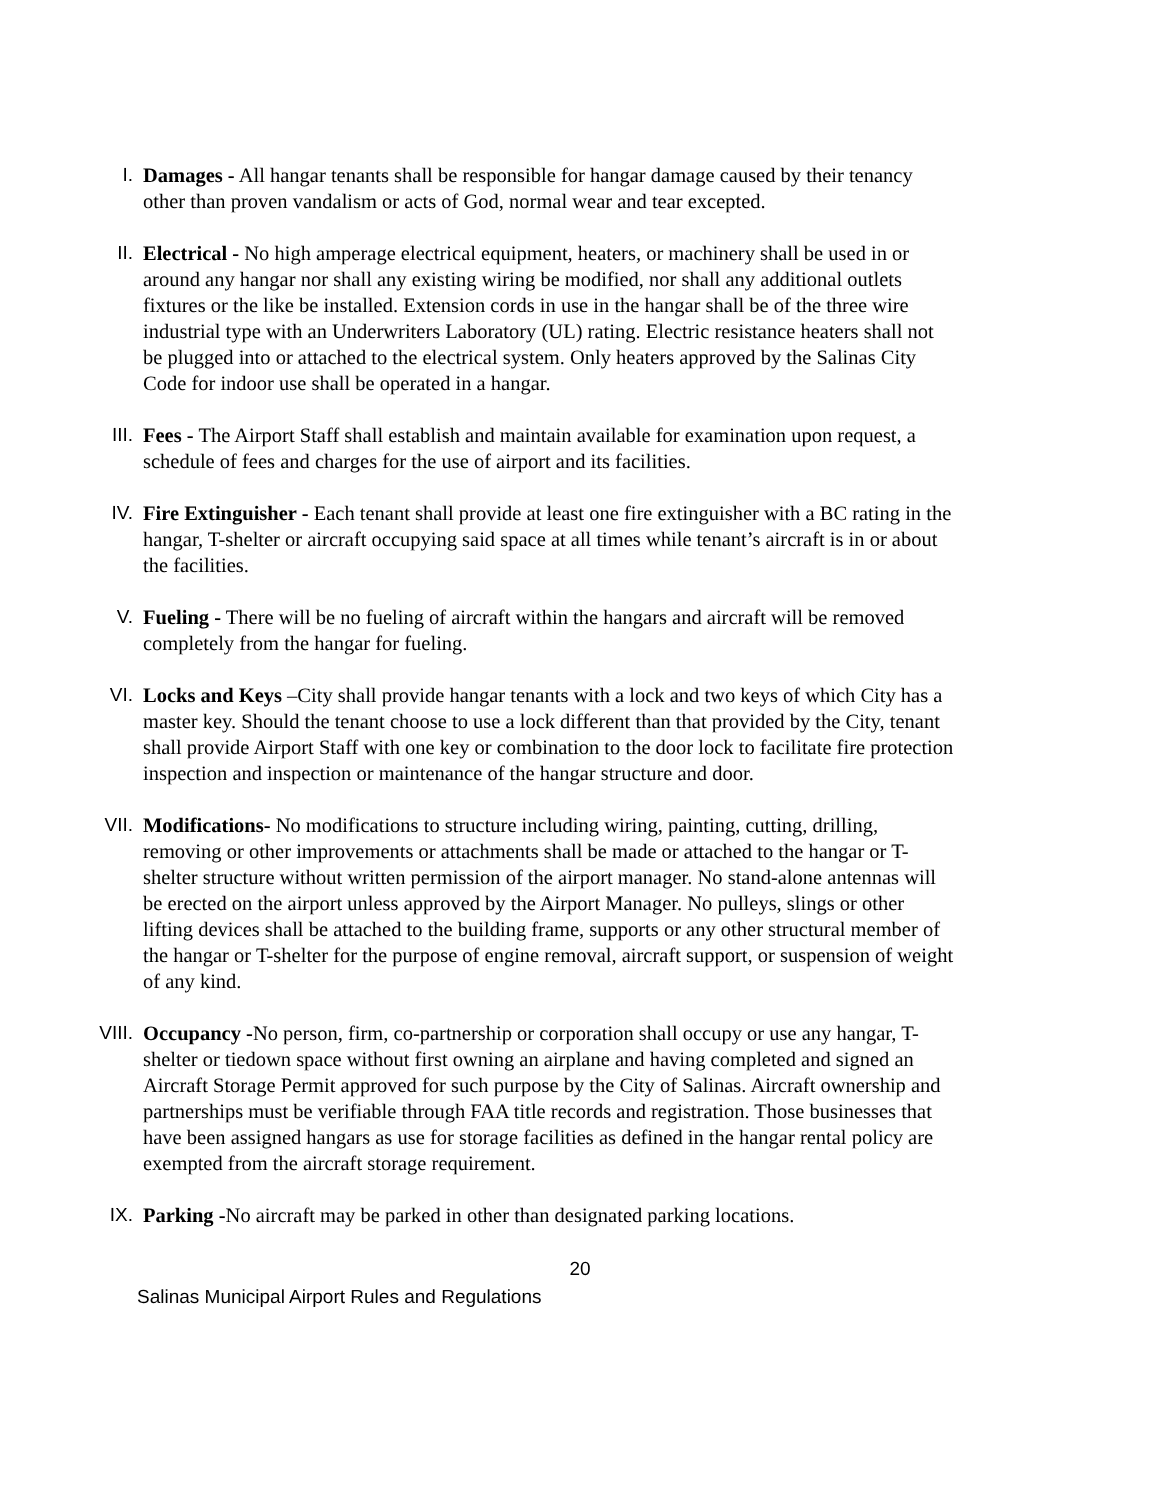I. Damages - All hangar tenants shall be responsible for hangar damage caused by their tenancy other than proven vandalism or acts of God, normal wear and tear excepted.
II. Electrical - No high amperage electrical equipment, heaters, or machinery shall be used in or around any hangar nor shall any existing wiring be modified, nor shall any additional outlets fixtures or the like be installed. Extension cords in use in the hangar shall be of the three wire industrial type with an Underwriters Laboratory (UL) rating. Electric resistance heaters shall not be plugged into or attached to the electrical system. Only heaters approved by the Salinas City Code for indoor use shall be operated in a hangar.
III. Fees - The Airport Staff shall establish and maintain available for examination upon request, a schedule of fees and charges for the use of airport and its facilities.
IV. Fire Extinguisher - Each tenant shall provide at least one fire extinguisher with a BC rating in the hangar, T-shelter or aircraft occupying said space at all times while tenant’s aircraft is in or about the facilities.
V. Fueling - There will be no fueling of aircraft within the hangars and aircraft will be removed completely from the hangar for fueling.
VI. Locks and Keys –City shall provide hangar tenants with a lock and two keys of which City has a master key. Should the tenant choose to use a lock different than that provided by the City, tenant shall provide Airport Staff with one key or combination to the door lock to facilitate fire protection inspection and inspection or maintenance of the hangar structure and door.
VII. Modifications- No modifications to structure including wiring, painting, cutting, drilling, removing or other improvements or attachments shall be made or attached to the hangar or T-shelter structure without written permission of the airport manager. No stand-alone antennas will be erected on the airport unless approved by the Airport Manager. No pulleys, slings or other lifting devices shall be attached to the building frame, supports or any other structural member of the hangar or T-shelter for the purpose of engine removal, aircraft support, or suspension of weight of any kind.
VIII. Occupancy -No person, firm, co-partnership or corporation shall occupy or use any hangar, T-shelter or tiedown space without first owning an airplane and having completed and signed an Aircraft Storage Permit approved for such purpose by the City of Salinas. Aircraft ownership and partnerships must be verifiable through FAA title records and registration. Those businesses that have been assigned hangars as use for storage facilities as defined in the hangar rental policy are exempted from the aircraft storage requirement.
IX. Parking -No aircraft may be parked in other than designated parking locations.
20
Salinas Municipal Airport Rules and Regulations